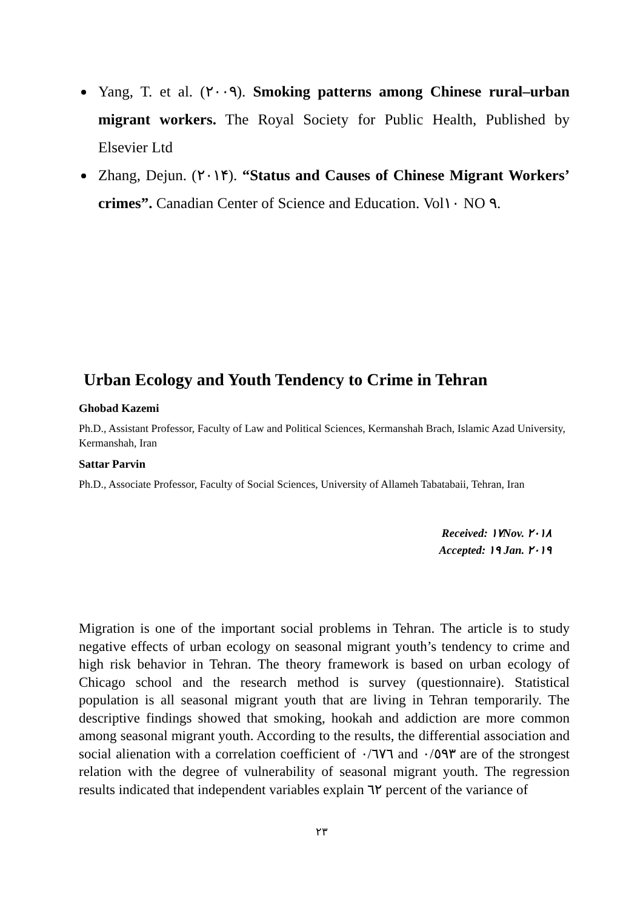Yang, T. et al. (٢٠٠٩). Smoking patterns among Chinese rural–urban migrant workers. The Royal Society for Public Health, Published by Elsevier Ltd
Zhang, Dejun. (٢٠١۴). “Status and Causes of Chinese Migrant Workers’ crimes”. Canadian Center of Science and Education. Vol١٠ NO ٩.
Urban Ecology and Youth Tendency to Crime in Tehran
Ghobad Kazemi
Ph.D., Assistant Professor, Faculty of Law and Political Sciences, Kermanshah Brach, Islamic Azad University, Kermanshah, Iran
Sattar Parvin
Ph.D., Associate Professor, Faculty of Social Sciences, University of Allameh Tabatabaii, Tehran, Iran
Received: ١٧Nov. ٢٠١٨
Accepted: ١٩ Jan. ٢٠١٩
Migration is one of the important social problems in Tehran. The article is to study negative effects of urban ecology on seasonal migrant youth’s tendency to crime and high risk behavior in Tehran. The theory framework is based on urban ecology of Chicago school and the research method is survey (questionnaire). Statistical population is all seasonal migrant youth that are living in Tehran temporarily. The descriptive findings showed that smoking, hookah and addiction are more common among seasonal migrant youth. According to the results, the differential association and social alienation with a correlation coefficient of ٠/٦٧٦ and ٠/٥٩٣ are of the strongest relation with the degree of vulnerability of seasonal migrant youth. The regression results indicated that independent variables explain ٦٢ percent of the variance of
٢٣